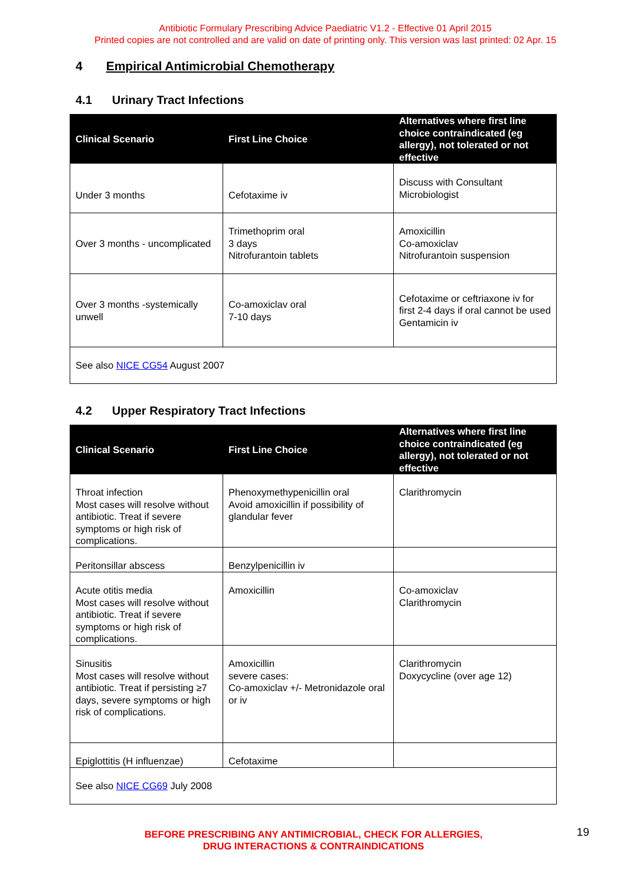Antibiotic Formulary Prescribing Advice Paediatric V1.2 - Effective 01 April 2015
Printed copies are not controlled and are valid on date of printing only. This version was last printed: 02 Apr. 15
4 Empirical Antimicrobial Chemotherapy
4.1 Urinary Tract Infections
| Clinical Scenario | First Line Choice | Alternatives where first line choice contraindicated (eg allergy), not tolerated or not effective |
| --- | --- | --- |
| Under 3 months | Cefotaxime iv | Discuss with Consultant Microbiologist |
| Over 3 months - uncomplicated | Trimethoprim oral 3 days Nitrofurantoin tablets | Amoxicillin Co-amoxiclav Nitrofurantoin suspension |
| Over 3 months -systemically unwell | Co-amoxiclav oral 7-10 days | Cefotaxime or ceftriaxone iv for first 2-4 days if oral cannot be used Gentamicin iv |
| See also NICE CG54 August 2007 | | |
4.2 Upper Respiratory Tract Infections
| Clinical Scenario | First Line Choice | Alternatives where first line choice contraindicated (eg allergy), not tolerated or not effective |
| --- | --- | --- |
| Throat infection Most cases will resolve without antibiotic. Treat if severe symptoms or high risk of complications. | Phenoxymethypenicillin oral Avoid amoxicillin if possibility of glandular fever | Clarithromycin |
| Peritonsillar abscess | Benzylpenicillin iv | |
| Acute otitis media Most cases will resolve without antibiotic. Treat if severe symptoms or high risk of complications. | Amoxicillin | Co-amoxiclav Clarithromycin |
| Sinusitis Most cases will resolve without antibiotic. Treat if persisting ≥7 days, severe symptoms or high risk of complications. | Amoxicillin severe cases: Co-amoxiclav +/- Metronidazole oral or iv | Clarithromycin Doxycycline (over age 12) |
| Epiglottitis (H influenzae) | Cefotaxime | |
| See also NICE CG69 July 2008 | | |
BEFORE PRESCRIBING ANY ANTIMICROBIAL, CHECK FOR ALLERGIES,
DRUG INTERACTIONS & CONTRAINDICATIONS
19